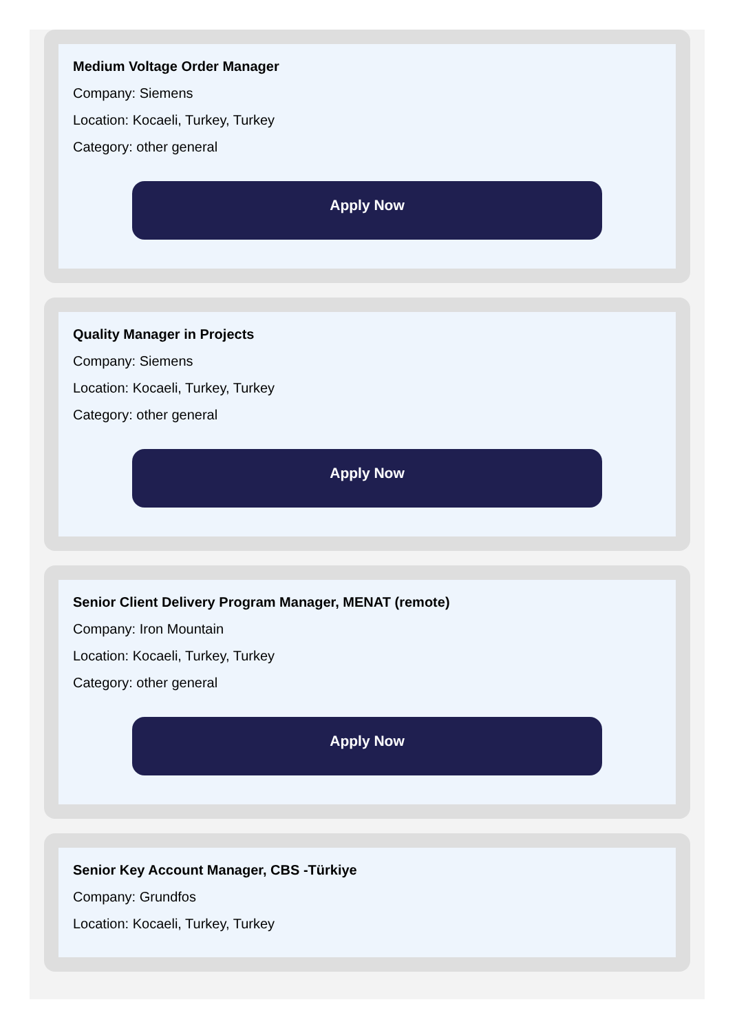Medium Voltage Order Manager
Company: Siemens
Location: Kocaeli, Turkey, Turkey
Category: other general
Apply Now
Quality Manager in Projects
Company: Siemens
Location: Kocaeli, Turkey, Turkey
Category: other general
Apply Now
Senior Client Delivery Program Manager, MENAT (remote)
Company: Iron Mountain
Location: Kocaeli, Turkey, Turkey
Category: other general
Apply Now
Senior Key Account Manager, CBS -Türkiye
Company: Grundfos
Location: Kocaeli, Turkey, Turkey